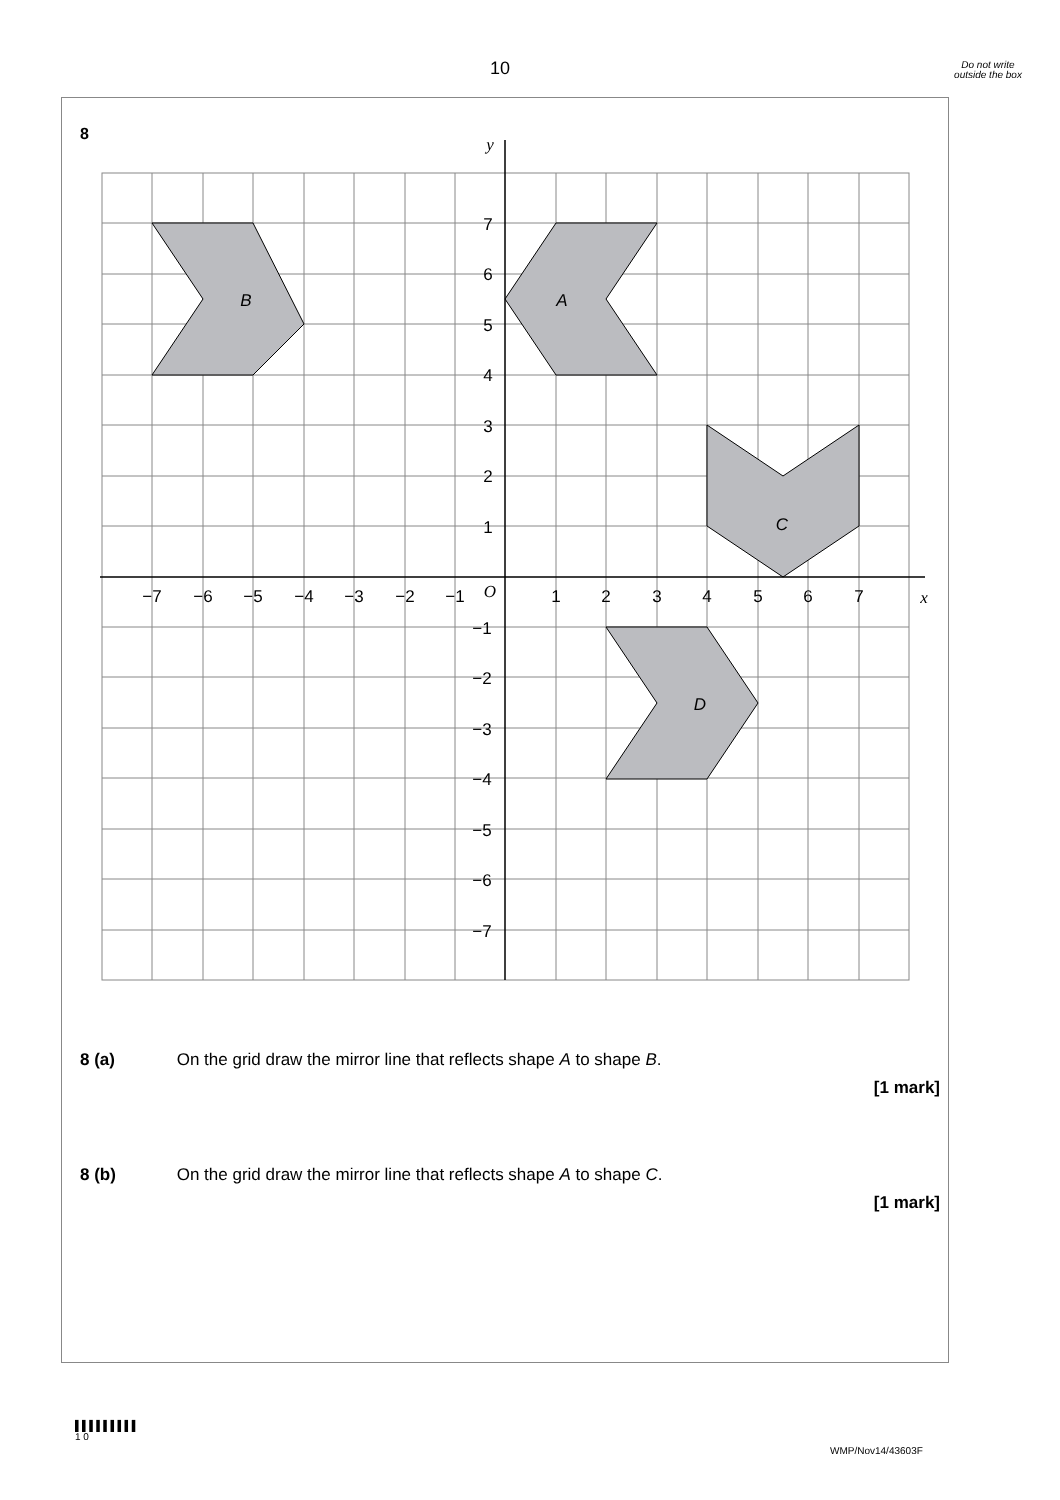10
Do not write outside the box
8
B
A
C
D
y
x
O
−7
−6
−5
−4
−3
−2
−1
1
2
3
4
5
6
7
7
6
5
4
3
2
1
−1
−2
−3
−4
−5
−6
−7
8 (a) On the grid draw the mirror line that reflects shape A to shape B.
[1 mark]
8 (b) On the grid draw the mirror line that reflects shape A to shape C.
[1 mark]
▌▌▌▌▌▌▌▌▌
1 0
WMP/Nov14/43603F